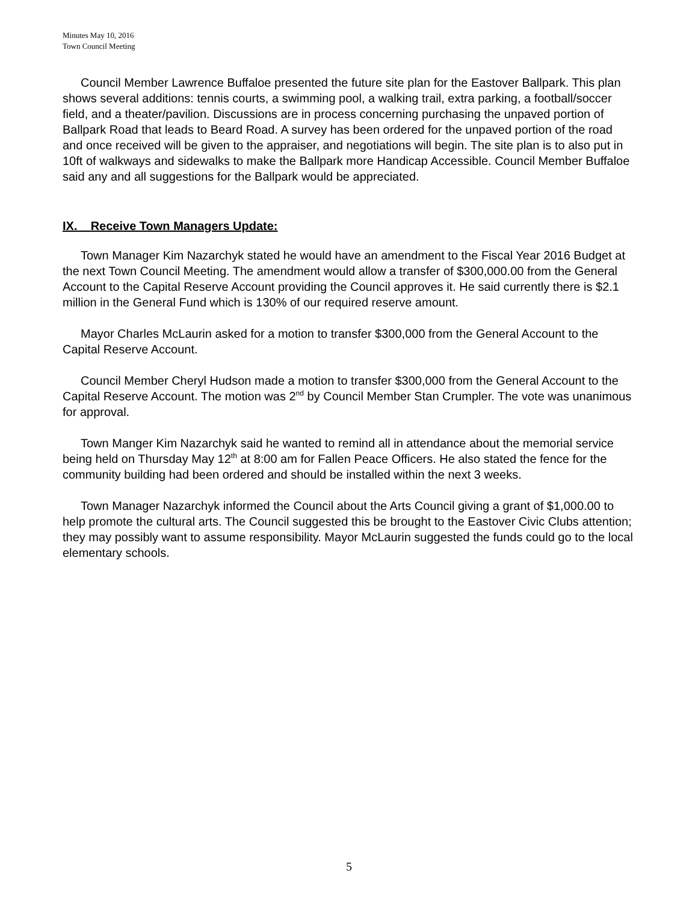Minutes May 10, 2016
Town Council Meeting
Council Member Lawrence Buffaloe presented the future site plan for the Eastover Ballpark. This plan shows several additions: tennis courts, a swimming pool, a walking trail, extra parking, a football/soccer field, and a theater/pavilion. Discussions are in process concerning purchasing the unpaved portion of Ballpark Road that leads to Beard Road. A survey has been ordered for the unpaved portion of the road and once received will be given to the appraiser, and negotiations will begin. The site plan is to also put in 10ft of walkways and sidewalks to make the Ballpark more Handicap Accessible. Council Member Buffaloe said any and all suggestions for the Ballpark would be appreciated.
IX. Receive Town Managers Update:
Town Manager Kim Nazarchyk stated he would have an amendment to the Fiscal Year 2016 Budget at the next Town Council Meeting. The amendment would allow a transfer of $300,000.00 from the General Account to the Capital Reserve Account providing the Council approves it. He said currently there is $2.1 million in the General Fund which is 130% of our required reserve amount.
Mayor Charles McLaurin asked for a motion to transfer $300,000 from the General Account to the Capital Reserve Account.
Council Member Cheryl Hudson made a motion to transfer $300,000 from the General Account to the Capital Reserve Account. The motion was 2<sup>nd</sup> by Council Member Stan Crumpler. The vote was unanimous for approval.
Town Manger Kim Nazarchyk said he wanted to remind all in attendance about the memorial service being held on Thursday May 12<sup>th</sup> at 8:00 am for Fallen Peace Officers. He also stated the fence for the community building had been ordered and should be installed within the next 3 weeks.
Town Manager Nazarchyk informed the Council about the Arts Council giving a grant of $1,000.00 to help promote the cultural arts. The Council suggested this be brought to the Eastover Civic Clubs attention; they may possibly want to assume responsibility. Mayor McLaurin suggested the funds could go to the local elementary schools.
5